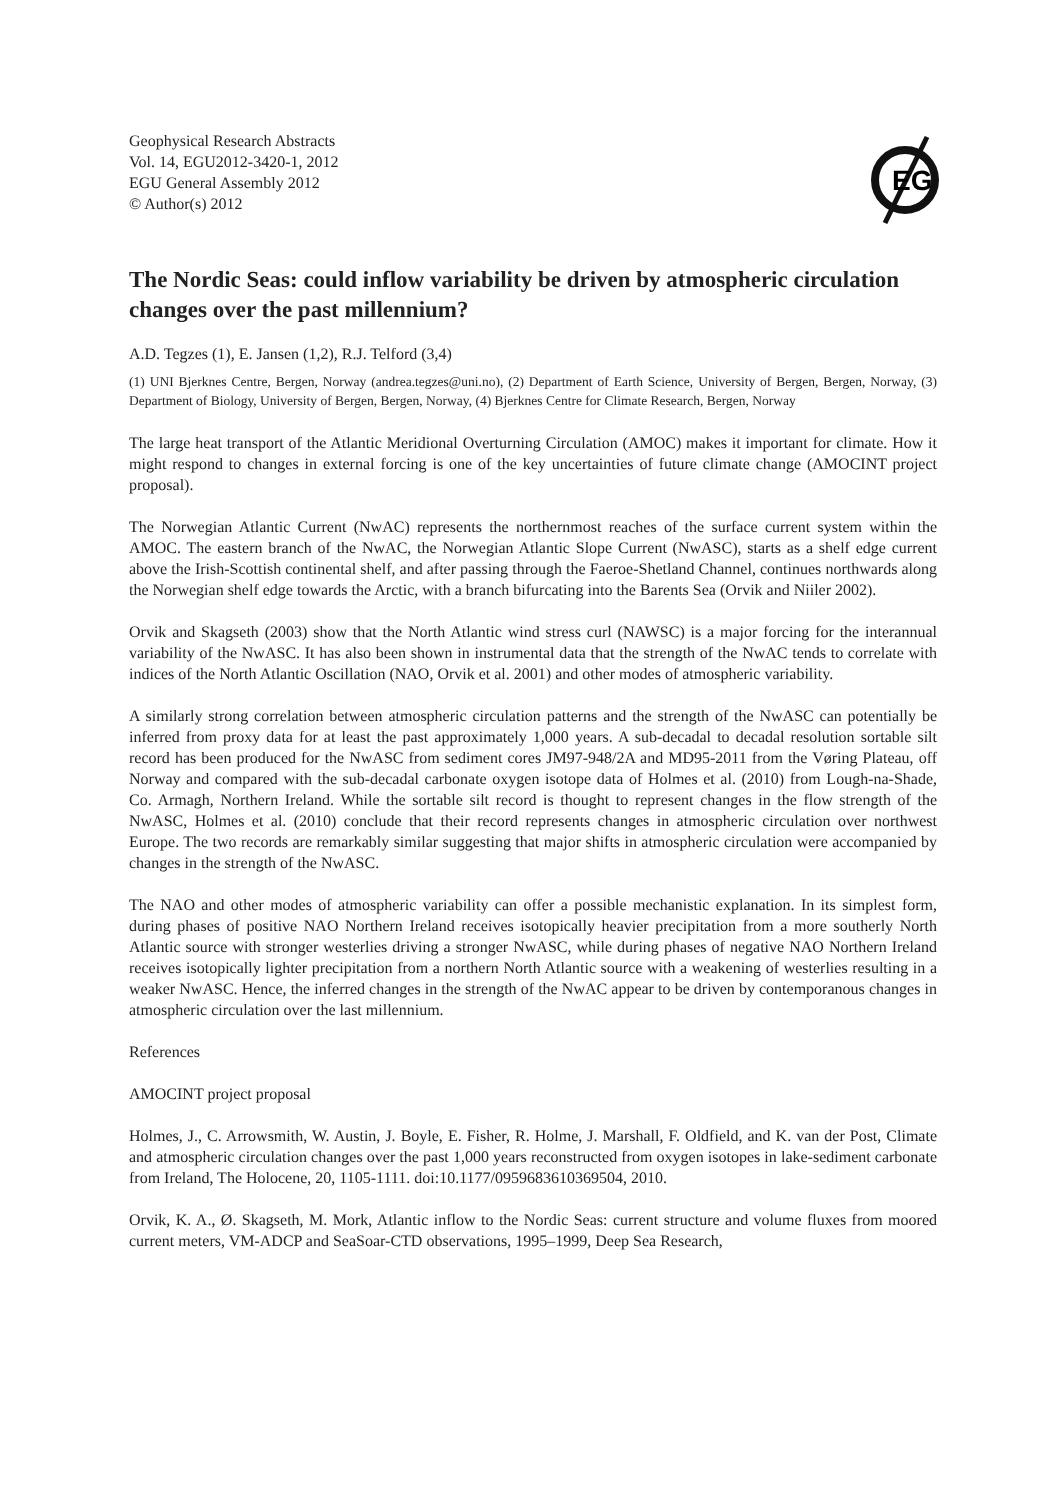Geophysical Research Abstracts
Vol. 14, EGU2012-3420-1, 2012
EGU General Assembly 2012
© Author(s) 2012
EG
The Nordic Seas: could inflow variability be driven by atmospheric circulation changes over the past millennium?
A.D. Tegzes (1), E. Jansen (1,2), R.J. Telford (3,4)
(1) UNI Bjerknes Centre, Bergen, Norway (andrea.tegzes@uni.no), (2) Department of Earth Science, University of Bergen, Bergen, Norway, (3) Department of Biology, University of Bergen, Bergen, Norway, (4) Bjerknes Centre for Climate Research, Bergen, Norway
The large heat transport of the Atlantic Meridional Overturning Circulation (AMOC) makes it important for climate. How it might respond to changes in external forcing is one of the key uncertainties of future climate change (AMOCINT project proposal).
The Norwegian Atlantic Current (NwAC) represents the northernmost reaches of the surface current system within the AMOC. The eastern branch of the NwAC, the Norwegian Atlantic Slope Current (NwASC), starts as a shelf edge current above the Irish-Scottish continental shelf, and after passing through the Faeroe-Shetland Channel, continues northwards along the Norwegian shelf edge towards the Arctic, with a branch bifurcating into the Barents Sea (Orvik and Niiler 2002).
Orvik and Skagseth (2003) show that the North Atlantic wind stress curl (NAWSC) is a major forcing for the interannual variability of the NwASC. It has also been shown in instrumental data that the strength of the NwAC tends to correlate with indices of the North Atlantic Oscillation (NAO, Orvik et al. 2001) and other modes of atmospheric variability.
A similarly strong correlation between atmospheric circulation patterns and the strength of the NwASC can potentially be inferred from proxy data for at least the past approximately 1,000 years. A sub-decadal to decadal resolution sortable silt record has been produced for the NwASC from sediment cores JM97-948/2A and MD95-2011 from the Vøring Plateau, off Norway and compared with the sub-decadal carbonate oxygen isotope data of Holmes et al. (2010) from Lough-na-Shade, Co. Armagh, Northern Ireland. While the sortable silt record is thought to represent changes in the flow strength of the NwASC, Holmes et al. (2010) conclude that their record represents changes in atmospheric circulation over northwest Europe. The two records are remarkably similar suggesting that major shifts in atmospheric circulation were accompanied by changes in the strength of the NwASC.
The NAO and other modes of atmospheric variability can offer a possible mechanistic explanation. In its simplest form, during phases of positive NAO Northern Ireland receives isotopically heavier precipitation from a more southerly North Atlantic source with stronger westerlies driving a stronger NwASC, while during phases of negative NAO Northern Ireland receives isotopically lighter precipitation from a northern North Atlantic source with a weakening of westerlies resulting in a weaker NwASC. Hence, the inferred changes in the strength of the NwAC appear to be driven by contemporanous changes in atmospheric circulation over the last millennium.
References
AMOCINT project proposal
Holmes, J., C. Arrowsmith, W. Austin, J. Boyle, E. Fisher, R. Holme, J. Marshall, F. Oldfield, and K. van der Post, Climate and atmospheric circulation changes over the past 1,000 years reconstructed from oxygen isotopes in lake-sediment carbonate from Ireland, The Holocene, 20, 1105-1111. doi:10.1177/0959683610369504, 2010.
Orvik, K. A., Ø. Skagseth, M. Mork, Atlantic inflow to the Nordic Seas: current structure and volume fluxes from moored current meters, VM-ADCP and SeaSoar-CTD observations, 1995–1999, Deep Sea Research,